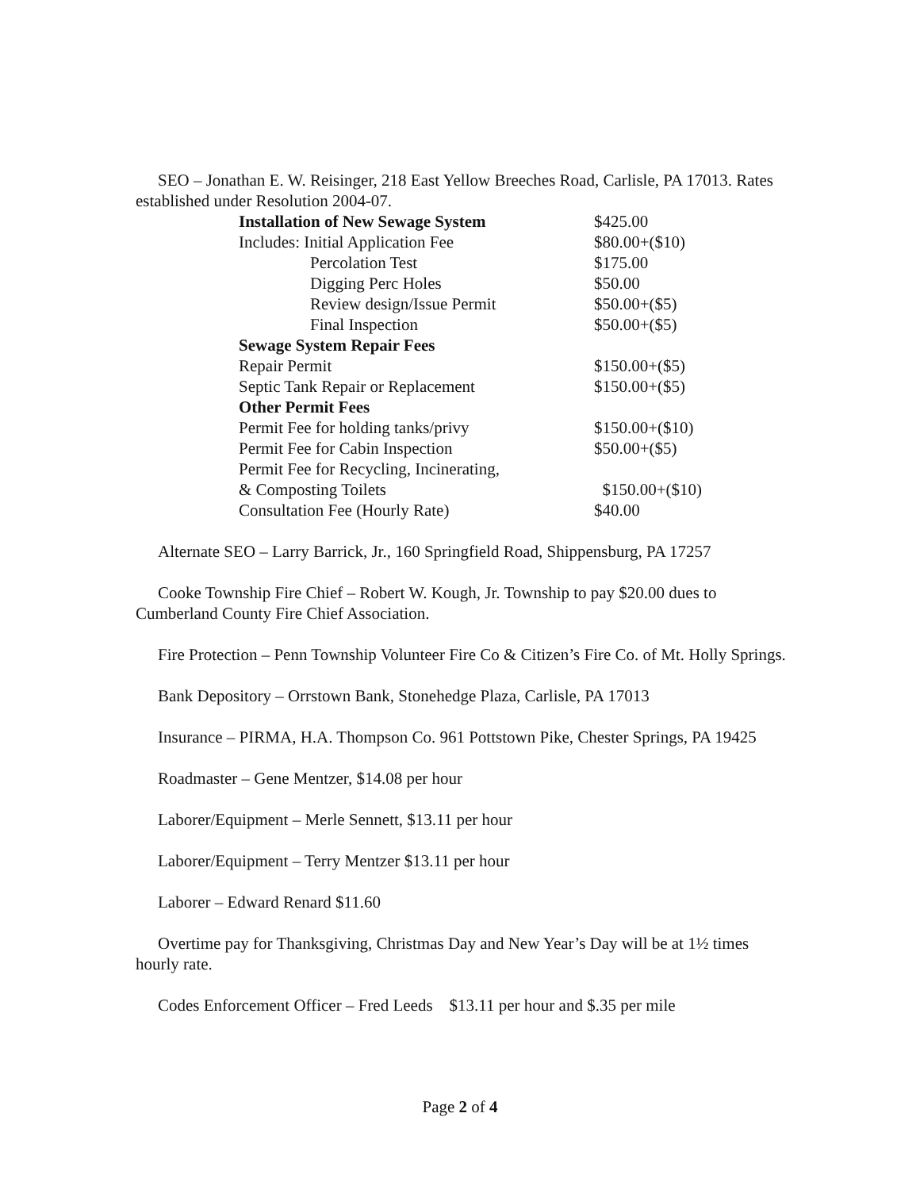SEO – Jonathan E. W. Reisinger, 218 East Yellow Breeches Road, Carlisle, PA 17013. Rates established under Resolution 2004-07.
| Installation of New Sewage System | $425.00 |
| Includes: Initial Application Fee | $80.00+($10) |
| Percolation Test | $175.00 |
| Digging Perc Holes | $50.00 |
| Review design/Issue Permit | $50.00+($5) |
| Final Inspection | $50.00+($5) |
| Sewage System Repair Fees | |
| Repair Permit | $150.00+($5) |
| Septic Tank Repair or Replacement | $150.00+($5) |
| Other Permit Fees | |
| Permit Fee for holding tanks/privy | $150.00+($10) |
| Permit Fee for Cabin Inspection | $50.00+($5) |
| Permit Fee for Recycling, Incinerating, | |
| & Composting Toilets | $150.00+($10) |
| Consultation Fee (Hourly Rate) | $40.00 |
Alternate SEO – Larry Barrick, Jr., 160 Springfield Road, Shippensburg, PA 17257
Cooke Township Fire Chief – Robert W. Kough, Jr. Township to pay $20.00 dues to Cumberland County Fire Chief Association.
Fire Protection – Penn Township Volunteer Fire Co & Citizen’s Fire Co. of Mt. Holly Springs.
Bank Depository – Orrstown Bank, Stonehedge Plaza, Carlisle, PA 17013
Insurance – PIRMA, H.A. Thompson Co. 961 Pottstown Pike, Chester Springs, PA 19425
Roadmaster – Gene Mentzer, $14.08 per hour
Laborer/Equipment – Merle Sennett, $13.11 per hour
Laborer/Equipment – Terry Mentzer $13.11 per hour
Laborer – Edward Renard $11.60
Overtime pay for Thanksgiving, Christmas Day and New Year’s Day will be at 1½ times hourly rate.
Codes Enforcement Officer – Fred Leeds $13.11 per hour and $.35 per mile
Page 2 of 4